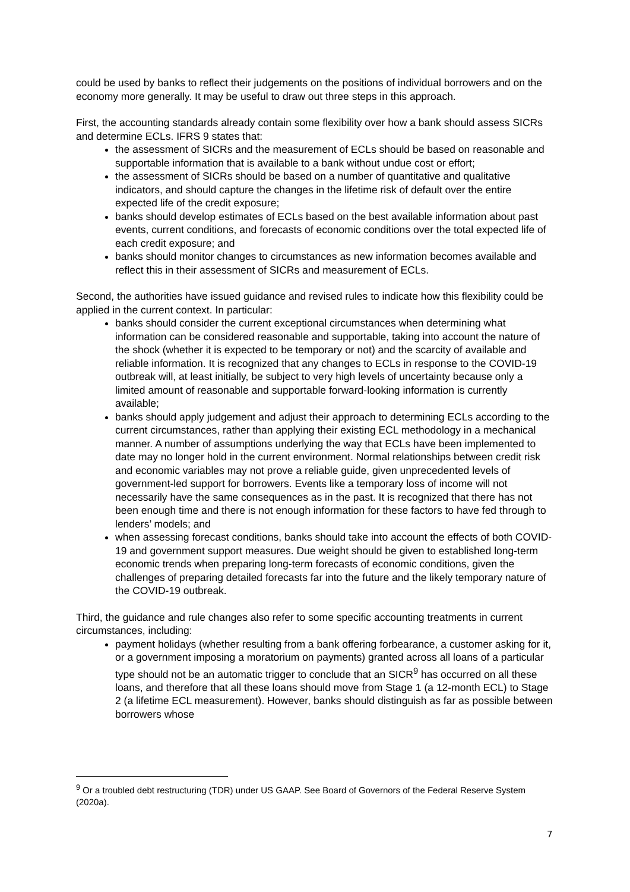could be used by banks to reflect their judgements on the positions of individual borrowers and on the economy more generally. It may be useful to draw out three steps in this approach.
First, the accounting standards already contain some flexibility over how a bank should assess SICRs and determine ECLs. IFRS 9 states that:
the assessment of SICRs and the measurement of ECLs should be based on reasonable and supportable information that is available to a bank without undue cost or effort;
the assessment of SICRs should be based on a number of quantitative and qualitative indicators, and should capture the changes in the lifetime risk of default over the entire expected life of the credit exposure;
banks should develop estimates of ECLs based on the best available information about past events, current conditions, and forecasts of economic conditions over the total expected life of each credit exposure; and
banks should monitor changes to circumstances as new information becomes available and reflect this in their assessment of SICRs and measurement of ECLs.
Second, the authorities have issued guidance and revised rules to indicate how this flexibility could be applied in the current context. In particular:
banks should consider the current exceptional circumstances when determining what information can be considered reasonable and supportable, taking into account the nature of the shock (whether it is expected to be temporary or not) and the scarcity of available and reliable information. It is recognized that any changes to ECLs in response to the COVID-19 outbreak will, at least initially, be subject to very high levels of uncertainty because only a limited amount of reasonable and supportable forward-looking information is currently available;
banks should apply judgement and adjust their approach to determining ECLs according to the current circumstances, rather than applying their existing ECL methodology in a mechanical manner. A number of assumptions underlying the way that ECLs have been implemented to date may no longer hold in the current environment. Normal relationships between credit risk and economic variables may not prove a reliable guide, given unprecedented levels of government-led support for borrowers. Events like a temporary loss of income will not necessarily have the same consequences as in the past. It is recognized that there has not been enough time and there is not enough information for these factors to have fed through to lenders’ models; and
when assessing forecast conditions, banks should take into account the effects of both COVID-19 and government support measures. Due weight should be given to established long-term economic trends when preparing long-term forecasts of economic conditions, given the challenges of preparing detailed forecasts far into the future and the likely temporary nature of the COVID-19 outbreak.
Third, the guidance and rule changes also refer to some specific accounting treatments in current circumstances, including:
payment holidays (whether resulting from a bank offering forbearance, a customer asking for it, or a government imposing a moratorium on payments) granted across all loans of a particular type should not be an automatic trigger to conclude that an SICR<sup>9</sup> has occurred on all these loans, and therefore that all these loans should move from Stage 1 (a 12-month ECL) to Stage 2 (a lifetime ECL measurement). However, banks should distinguish as far as possible between borrowers whose
<sup>9</sup> Or a troubled debt restructuring (TDR) under US GAAP. See Board of Governors of the Federal Reserve System (2020a).
7